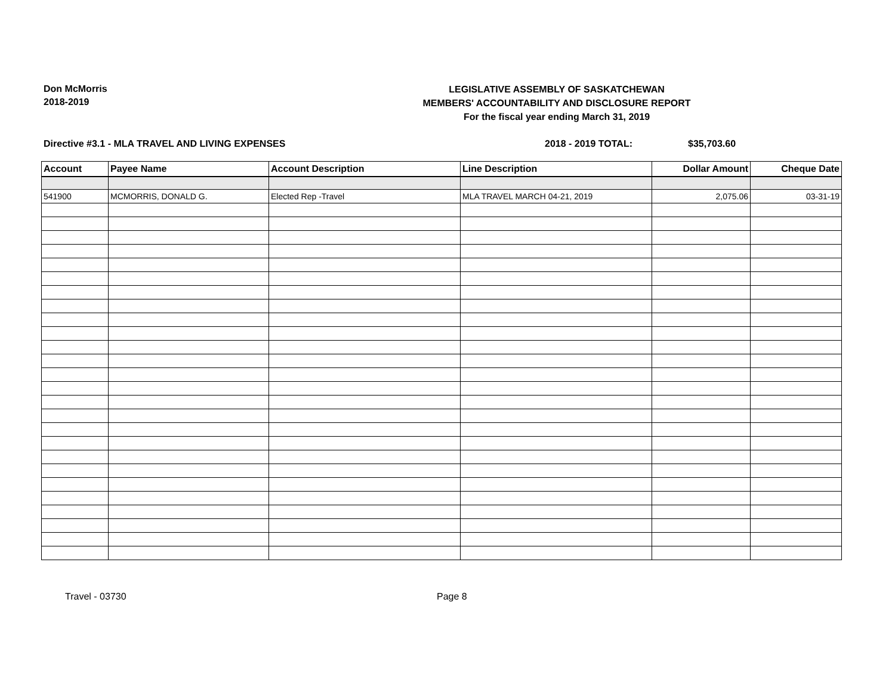Don McMorris
2018-2019
LEGISLATIVE ASSEMBLY OF SASKATCHEWAN
MEMBERS' ACCOUNTABILITY AND DISCLOSURE REPORT
For the fiscal year ending March 31, 2019
Directive #3.1 - MLA TRAVEL AND LIVING EXPENSES 2018 - 2019 TOTAL: $35,703.60
| Account | Payee Name | Account Description | Line Description | Dollar Amount | Cheque Date |
| --- | --- | --- | --- | --- | --- |
| 541900 | MCMORRIS, DONALD G. | Elected Rep -Travel | MLA TRAVEL MARCH 04-21, 2019 | 2,075.06 | 03-31-19 |
Travel - 03730 Page 8